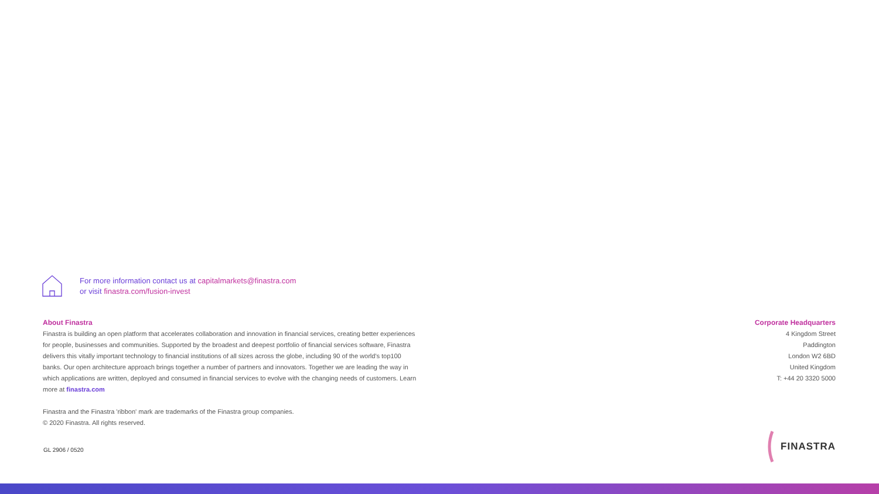For more information contact us at capitalmarkets@finastra.com
or visit finastra.com/fusion-invest
About Finastra
Finastra is building an open platform that accelerates collaboration and innovation in financial services, creating better experiences for people, businesses and communities. Supported by the broadest and deepest portfolio of financial services software, Finastra delivers this vitally important technology to financial institutions of all sizes across the globe, including 90 of the world's top100 banks. Our open architecture approach brings together a number of partners and innovators. Together we are leading the way in which applications are written, deployed and consumed in financial services to evolve with the changing needs of customers. Learn more at finastra.com
Finastra and the Finastra 'ribbon' mark are trademarks of the Finastra group companies.
© 2020 Finastra. All rights reserved.
Corporate Headquarters
4 Kingdom Street
Paddington
London W2 6BD
United Kingdom
T: +44 20 3320 5000
GL 2906 / 0520
FINASTRA